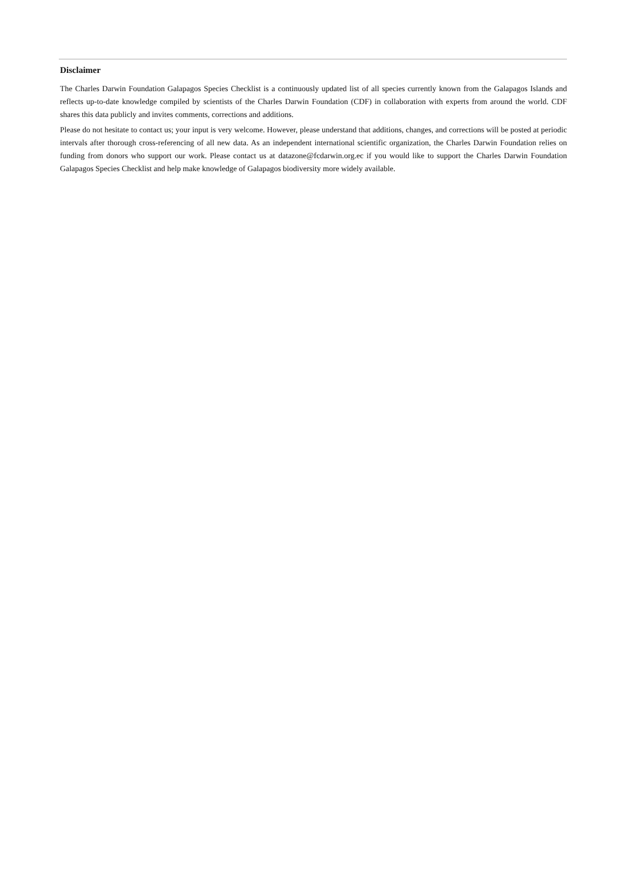Disclaimer
The Charles Darwin Foundation Galapagos Species Checklist is a continuously updated list of all species currently known from the Galapagos Islands and reflects up-to-date knowledge compiled by scientists of the Charles Darwin Foundation (CDF) in collaboration with experts from around the world. CDF shares this data publicly and invites comments, corrections and additions.
Please do not hesitate to contact us; your input is very welcome. However, please understand that additions, changes, and corrections will be posted at periodic intervals after thorough cross-referencing of all new data. As an independent international scientific organization, the Charles Darwin Foundation relies on funding from donors who support our work. Please contact us at datazone@fcdarwin.org.ec if you would like to support the Charles Darwin Foundation Galapagos Species Checklist and help make knowledge of Galapagos biodiversity more widely available.